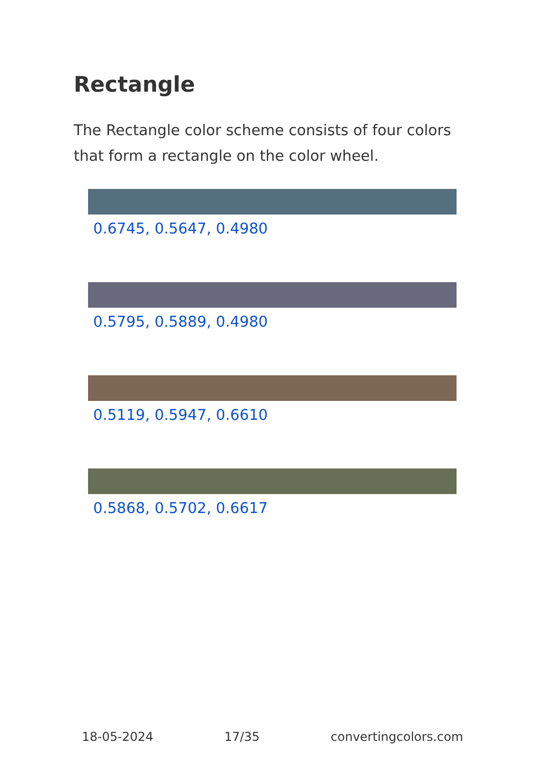Rectangle
The Rectangle color scheme consists of four colors that form a rectangle on the color wheel.
0.6745, 0.5647, 0.4980
0.5795, 0.5889, 0.4980
0.5119, 0.5947, 0.6610
0.5868, 0.5702, 0.6617
18-05-2024 17/35 convertingcolors.com